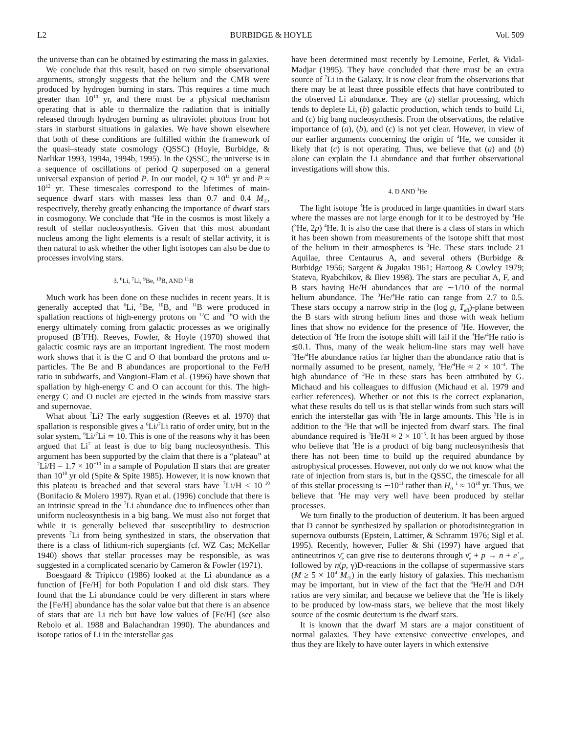L2 BURBIDGE & HOYLE Vol. 509
the universe than can be obtained by estimating the mass in galaxies.
We conclude that this result, based on two simple observational arguments, strongly suggests that the helium and the CMB were produced by hydrogen burning in stars. This requires a time much greater than 10<sup>10</sup> yr, and there must be a physical mechanism operating that is able to thermalize the radiation that is initially released through hydrogen burning as ultraviolet photons from hot stars in starburst situations in galaxies. We have shown elsewhere that both of these conditions are fulfilled within the framework of the quasi–steady state cosmology (QSSC) (Hoyle, Burbidge, & Narlikar 1993, 1994a, 1994b, 1995). In the QSSC, the universe is in a sequence of oscillations of period Q superposed on a general universal expansion of period P. In our model, Q ≈ 10<sup>11</sup> yr and P ≈ 10<sup>12</sup> yr. These timescales correspond to the lifetimes of main-sequence dwarf stars with masses less than 0.7 and 0.4 M<sub>☉</sub>, respectively, thereby greatly enhancing the importance of dwarf stars in cosmogony. We conclude that <sup>4</sup>He in the cosmos is most likely a result of stellar nucleosynthesis. Given that this most abundant nucleus among the light elements is a result of stellar activity, it is then natural to ask whether the other light isotopes can also be due to processes involving stars.
3. <sup>6</sup>Li, <sup>7</sup>Li, <sup>9</sup>Be, <sup>10</sup>B, AND <sup>11</sup>B
Much work has been done on these nuclides in recent years. It is generally accepted that <sup>6</sup>Li, <sup>9</sup>Be, <sup>10</sup>B, and <sup>11</sup>B were produced in spallation reactions of high-energy protons on <sup>12</sup>C and <sup>16</sup>O with the energy ultimately coming from galactic processes as we originally proposed (B<sup>2</sup>FH). Reeves, Fowler, & Hoyle (1970) showed that galactic cosmic rays are an important ingredient. The most modern work shows that it is the C and O that bombard the protons and α-particles. The Be and B abundances are proportional to the Fe/H ratio in subdwarfs, and Vangioni-Flam et al. (1996) have shown that spallation by high-energy C and O can account for this. The high-energy C and O nuclei are ejected in the winds from massive stars and supernovae.
What about <sup>7</sup>Li? The early suggestion (Reeves et al. 1970) that spallation is responsible gives a <sup>6</sup>Li/<sup>7</sup>Li ratio of order unity, but in the solar system, <sup>6</sup>Li/<sup>7</sup>Li ≃ 10. This is one of the reasons why it has been argued that Li<sup>7</sup> at least is due to big bang nucleosynthesis. This argument has been supported by the claim that there is a “plateau” at <sup>7</sup>Li/H = 1.7 × 10<sup>−10</sup> in a sample of Population II stars that are greater than 10<sup>10</sup> yr old (Spite & Spite 1985). However, it is now known that this plateau is breached and that several stars have <sup>7</sup>Li/H < 10<sup>−10</sup> (Bonifacio & Molero 1997). Ryan et al. (1996) conclude that there is an intrinsic spread in the <sup>7</sup>Li abundance due to influences other than uniform nucleosynthesis in a big bang. We must also not forget that while it is generally believed that susceptibility to destruction prevents <sup>7</sup>Li from being synthesized in stars, the observation that there is a class of lithium-rich supergiants (cf. WZ Cas; McKellar 1940) shows that stellar processes may be responsible, as was suggested in a complicated scenario by Cameron & Fowler (1971).
Boesgaard & Tripicco (1986) looked at the Li abundance as a function of [Fe/H] for both Population I and old disk stars. They found that the Li abundance could be very different in stars where the [Fe/H] abundance has the solar value but that there is an absence of stars that are Li rich but have low values of [Fe/H] (see also Rebolo et al. 1988 and Balachandran 1990). The abundances and isotope ratios of Li in the interstellar gas
have been determined most recently by Lemoine, Ferlet, & Vidal-Madjar (1995). They have concluded that there must be an extra source of <sup>7</sup>Li in the Galaxy. It is now clear from the observations that there may be at least three possible effects that have contributed to the observed Li abundance. They are (a) stellar processing, which tends to deplete Li, (b) galactic production, which tends to build Li, and (c) big bang nucleosynthesis. From the observations, the relative importance of (a), (b), and (c) is not yet clear. However, in view of our earlier arguments concerning the origin of <sup>4</sup>He, we consider it likely that (c) is not operating. Thus, we believe that (a) and (b) alone can explain the Li abundance and that further observational investigations will show this.
4. D AND <sup>3</sup>He
The light isotope <sup>3</sup>He is produced in large quantities in dwarf stars where the masses are not large enough for it to be destroyed by <sup>3</sup>He (<sup>3</sup>He, 2p) <sup>4</sup>He. It is also the case that there is a class of stars in which it has been shown from measurements of the isotope shift that most of the helium in their atmospheres is <sup>3</sup>He. These stars include 21 Aquilae, three Centaurus A, and several others (Burbidge & Burbidge 1956; Sargent & Jugaku 1961; Hartoog & Cowley 1979; Stateva, Ryabchikov, & Iliev 1998). The stars are peculiar A, F, and B stars having He/H abundances that are ∼1/10 of the normal helium abundance. The <sup>3</sup>He/<sup>4</sup>He ratio can range from 2.7 to 0.5. These stars occupy a narrow strip in the (log g, T<sub>eff</sub>)-plane between the B stars with strong helium lines and those with weak helium lines that show no evidence for the presence of <sup>3</sup>He. However, the detection of <sup>3</sup>He from the isotope shift will fail if the <sup>3</sup>He/<sup>4</sup>He ratio is ≲0.1. Thus, many of the weak helium-line stars may well have <sup>3</sup>He/<sup>4</sup>He abundance ratios far higher than the abundance ratio that is normally assumed to be present, namely, <sup>3</sup>He/<sup>4</sup>He ≈ 2 × 10<sup>−4</sup>. The high abundance of <sup>3</sup>He in these stars has been attributed by G. Michaud and his colleagues to diffusion (Michaud et al. 1979 and earlier references). Whether or not this is the correct explanation, what these results do tell us is that stellar winds from such stars will enrich the interstellar gas with <sup>3</sup>He in large amounts. This <sup>3</sup>He is in addition to the <sup>3</sup>He that will be injected from dwarf stars. The final abundance required is <sup>3</sup>He/H ≈ 2 × 10<sup>−5</sup>. It has been argued by those who believe that <sup>3</sup>He is a product of big bang nucleosynthesis that there has not been time to build up the required abundance by astrophysical processes. However, not only do we not know what the rate of injection from stars is, but in the QSSC, the timescale for all of this stellar processing is ∼10<sup>11</sup> rather than H<sub>0</sub><sup>−1</sup> ≈ 10<sup>10</sup> yr. Thus, we believe that <sup>3</sup>He may very well have been produced by stellar processes.
We turn finally to the production of deuterium. It has been argued that D cannot be synthesized by spallation or photodisintegration in supernova outbursts (Epstein, Lattimer, & Schramm 1976; Sigl et al. 1995). Recently, however, Fuller & Shi (1997) have argued that antineutrinos ν̄<sub>e</sub> can give rise to deuterons through ν̄<sub>e</sub> + p → n + e<sup>+</sup><sub>ν</sub>, followed by n(p, γ)D-reactions in the collapse of supermassive stars (M ≥ 5 × 10<sup>4</sup> M<sub>☉</sub>) in the early history of galaxies. This mechanism may be important, but in view of the fact that the <sup>3</sup>He/H and D/H ratios are very similar, and because we believe that the <sup>3</sup>He is likely to be produced by low-mass stars, we believe that the most likely source of the cosmic deuterium is the dwarf stars.
It is known that the dwarf M stars are a major constituent of normal galaxies. They have extensive convective envelopes, and thus they are likely to have outer layers in which extensive